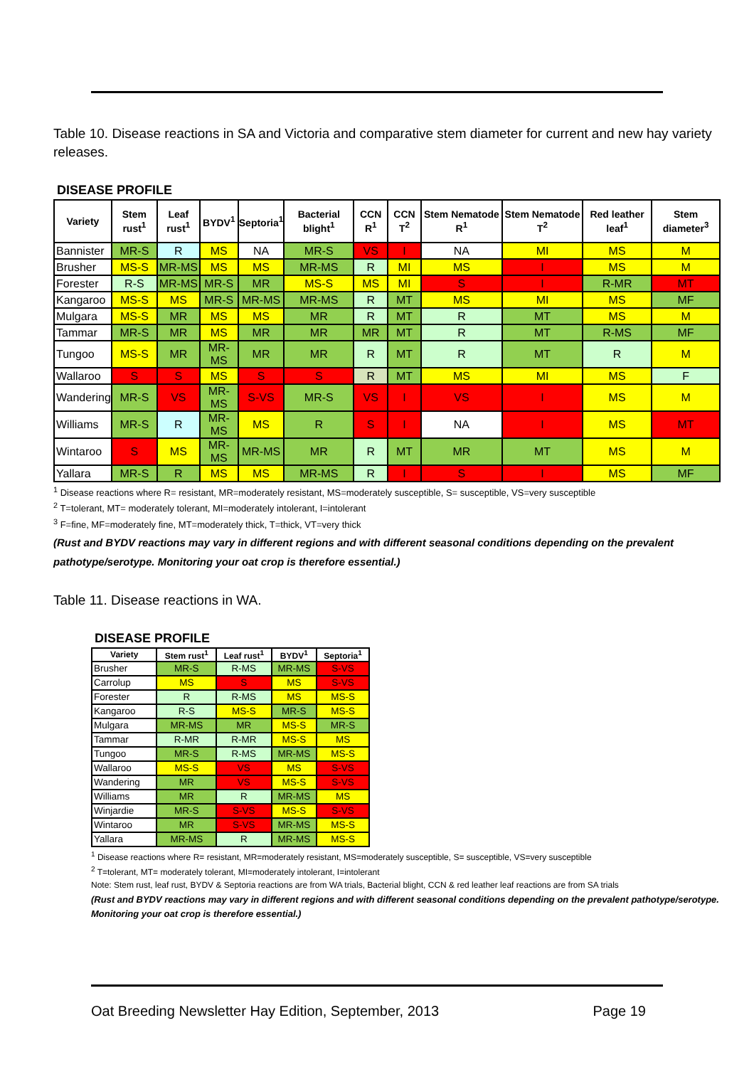Table 10. Disease reactions in SA and Victoria and comparative stem diameter for current and new hay variety releases.
DISEASE PROFILE
| Variety | Stem rust<sup>1</sup> | Leaf rust<sup>1</sup> | BYDV<sup>1</sup> | Septoria<sup>1</sup> | Bacterial blight<sup>1</sup> | CCN R<sup>1</sup> | CCN T<sup>2</sup> | Stem Nematode R<sup>1</sup> | Stem Nematode T<sup>2</sup> | Red leather leaf<sup>1</sup> | Stem diameter<sup>3</sup> |
| --- | --- | --- | --- | --- | --- | --- | --- | --- | --- | --- | --- |
| Bannister | MR-S | R | MS | NA | MR-S | VS | I | NA | MI | MS | M |
| Brusher | MS-S | MR-MS | MS | MS | MR-MS | R | MI | MS | I | MS | M |
| Forester | R-S | MR-MS | MR-S | MR | MS-S | MS | MI | S | I | R-MR | MT |
| Kangaroo | MS-S | MS | MR-S | MR-MS | MR-MS | R | MT | MS | MI | MS | MF |
| Mulgara | MS-S | MR | MS | MS | MR | R | MT | R | MT | MS | M |
| Tammar | MR-S | MR | MS | MR | MR | MR | MT | R | MT | R-MS | MF |
| Tungoo | MS-S | MR | MR-MS | MR | MR | R | MT | R | MT | R | M |
| Wallaroo | S | S | MS | S | S | R | MT | MS | MI | MS | F |
| Wandering | MR-S | VS | MR-MS | S-VS | MR-S | VS | I | VS | I | MS | M |
| Williams | MR-S | R | MR-MS | MS | R | S | I | NA | I | MS | MT |
| Wintaroo | S | MS | MR-MS | MR-MS | MR | R | MT | MR | MT | MS | M |
| Yallara | MR-S | R | MS | MS | MR-MS | R | I | S | I | MS | MF |
<sup>1</sup> Disease reactions where R= resistant, MR=moderately resistant, MS=moderately susceptible, S= susceptible, VS=very susceptible
<sup>2</sup> T=tolerant, MT= moderately tolerant, MI=moderately intolerant, I=intolerant
<sup>3</sup> F=fine, MF=moderately fine, MT=moderately thick, T=thick, VT=very thick
(Rust and BYDV reactions may vary in different regions and with different seasonal conditions depending on the prevalent pathotype/serotype. Monitoring your oat crop is therefore essential.)
Table 11. Disease reactions in WA.
DISEASE PROFILE
| Variety | Stem rust<sup>1</sup> | Leaf rust<sup>1</sup> | BYDV<sup>1</sup> | Septoria<sup>1</sup> |
| --- | --- | --- | --- | --- |
| Brusher | MR-S | R-MS | MR-MS | S-VS |
| Carrolup | MS | S | MS | S-VS |
| Forester | R | R-MS | MS | MS-S |
| Kangaroo | R-S | MS-S | MR-S | MS-S |
| Mulgara | MR-MS | MR | MS-S | MR-S |
| Tammar | R-MR | R-MR | MS-S | MS |
| Tungoo | MR-S | R-MS | MR-MS | MS-S |
| Wallaroo | MS-S | VS | MS | S-VS |
| Wandering | MR | VS | MS-S | S-VS |
| Williams | MR | R | MR-MS | MS |
| Winjardie | MR-S | S-VS | MS-S | S-VS |
| Wintaroo | MR | S-VS | MR-MS | MS-S |
| Yallara | MR-MS | R | MR-MS | MS-S |
<sup>1</sup> Disease reactions where R= resistant, MR=moderately resistant, MS=moderately susceptible, S= susceptible, VS=very susceptible
<sup>2</sup> T=tolerant, MT= moderately tolerant, MI=moderately intolerant, I=intolerant
Note: Stem rust, leaf rust, BYDV & Septoria reactions are from WA trials, Bacterial blight, CCN & red leather leaf reactions are from SA trials
(Rust and BYDV reactions may vary in different regions and with different seasonal conditions depending on the prevalent pathotype/serotype. Monitoring your oat crop is therefore essential.)
Oat Breeding Newsletter Hay Edition, September, 2013 Page 19